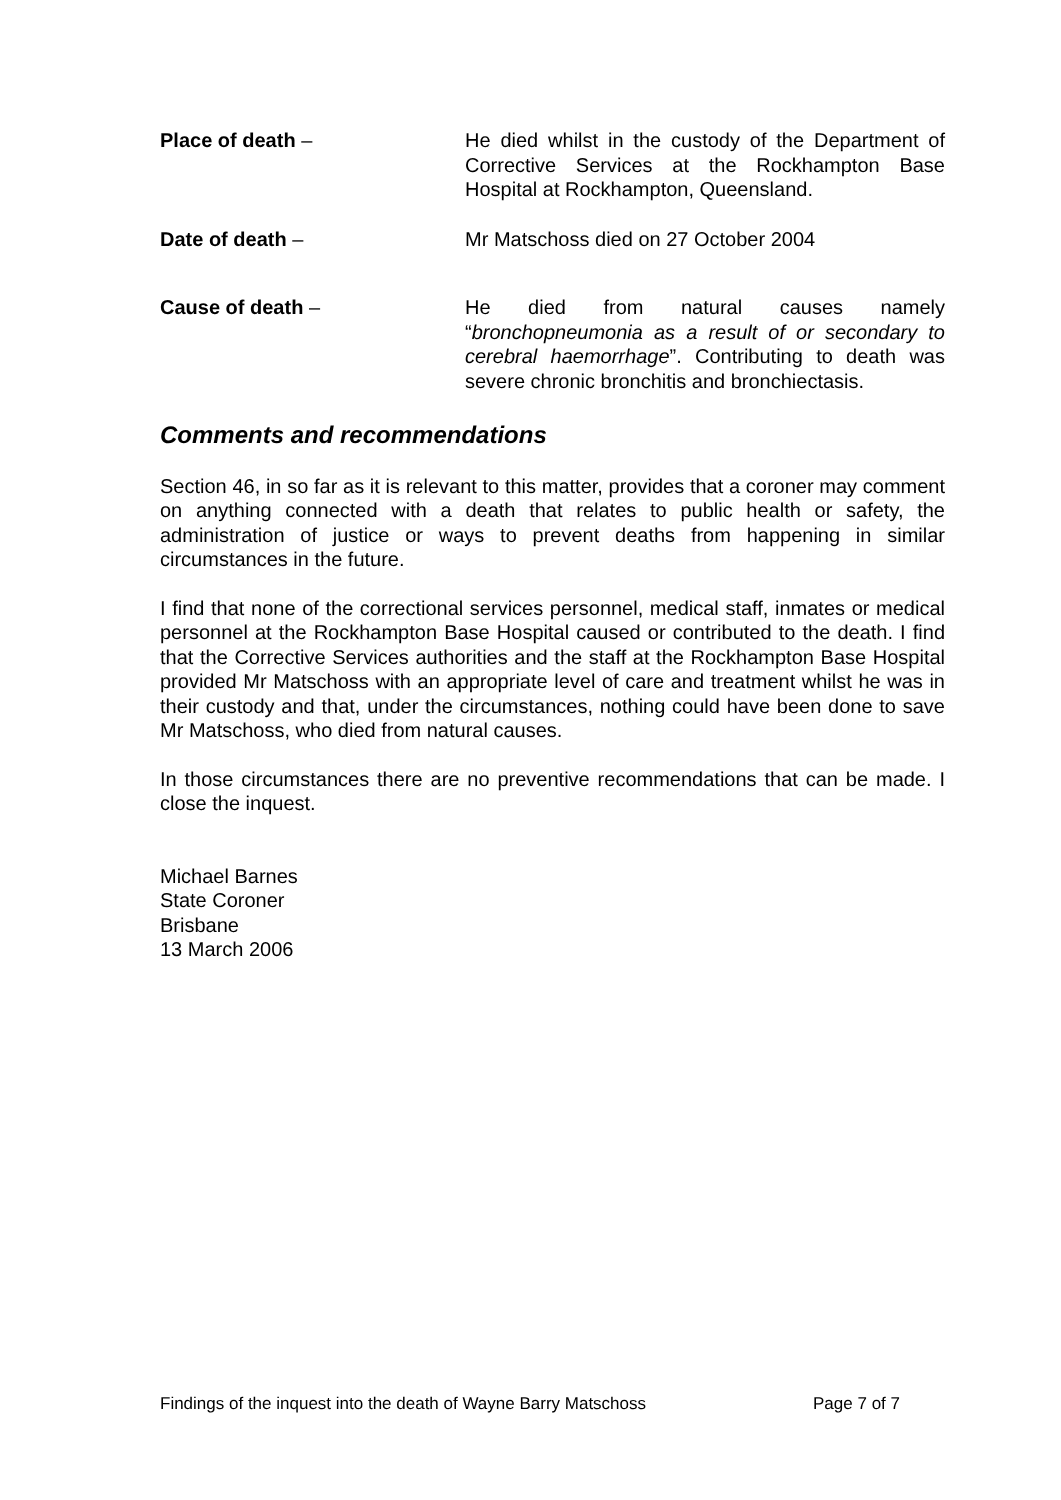Place of death – He died whilst in the custody of the Department of Corrective Services at the Rockhampton Base Hospital at Rockhampton, Queensland.
Date of death – Mr Matschoss died on 27 October 2004
Cause of death – He died from natural causes namely “bronchopneumonia as a result of or secondary to cerebral haemorrhage”. Contributing to death was severe chronic bronchitis and bronchiectasis.
Comments and recommendations
Section 46, in so far as it is relevant to this matter, provides that a coroner may comment on anything connected with a death that relates to public health or safety, the administration of justice or ways to prevent deaths from happening in similar circumstances in the future.
I find that none of the correctional services personnel, medical staff, inmates or medical personnel at the Rockhampton Base Hospital caused or contributed to the death. I find that the Corrective Services authorities and the staff at the Rockhampton Base Hospital provided Mr Matschoss with an appropriate level of care and treatment whilst he was in their custody and that, under the circumstances, nothing could have been done to save Mr Matschoss, who died from natural causes.
In those circumstances there are no preventive recommendations that can be made. I close the inquest.
Michael Barnes
State Coroner
Brisbane
13 March 2006
Findings of the inquest into the death of Wayne Barry Matschoss Page 7 of 7